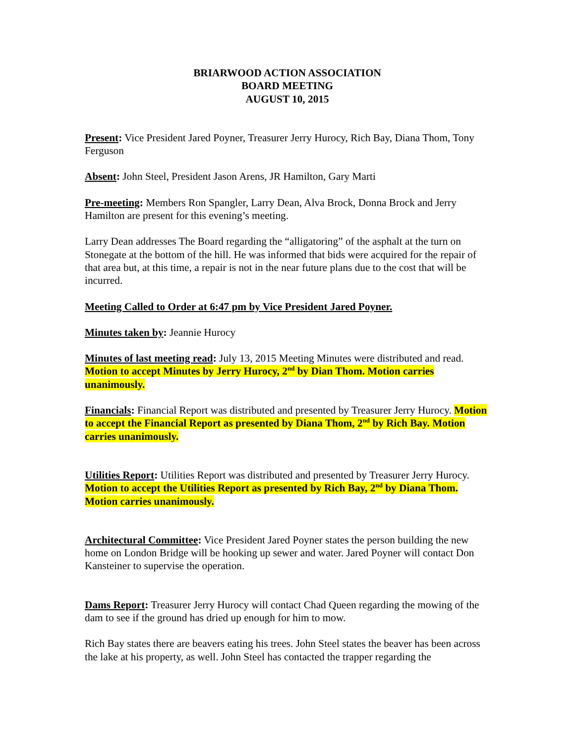BRIARWOOD ACTION ASSOCIATION
BOARD MEETING
AUGUST 10, 2015
Present: Vice President Jared Poyner, Treasurer Jerry Hurocy, Rich Bay, Diana Thom, Tony Ferguson
Absent: John Steel, President Jason Arens, JR Hamilton, Gary Marti
Pre-meeting: Members Ron Spangler, Larry Dean, Alva Brock, Donna Brock and Jerry Hamilton are present for this evening’s meeting.
Larry Dean addresses The Board regarding the “alligatoring” of the asphalt at the turn on Stonegate at the bottom of the hill. He was informed that bids were acquired for the repair of that area but, at this time, a repair is not in the near future plans due to the cost that will be incurred.
Meeting Called to Order at 6:47 pm by Vice President Jared Poyner.
Minutes taken by: Jeannie Hurocy
Minutes of last meeting read: July 13, 2015 Meeting Minutes were distributed and read. Motion to accept Minutes by Jerry Hurocy, 2<sup>nd</sup> by Dian Thom. Motion carries unanimously.
Financials: Financial Report was distributed and presented by Treasurer Jerry Hurocy. Motion to accept the Financial Report as presented by Diana Thom, 2<sup>nd</sup> by Rich Bay. Motion carries unanimously.
Utilities Report: Utilities Report was distributed and presented by Treasurer Jerry Hurocy. Motion to accept the Utilities Report as presented by Rich Bay, 2<sup>nd</sup> by Diana Thom. Motion carries unanimously.
Architectural Committee: Vice President Jared Poyner states the person building the new home on London Bridge will be hooking up sewer and water. Jared Poyner will contact Don Kansteiner to supervise the operation.
Dams Report: Treasurer Jerry Hurocy will contact Chad Queen regarding the mowing of the dam to see if the ground has dried up enough for him to mow.
Rich Bay states there are beavers eating his trees. John Steel states the beaver has been across the lake at his property, as well. John Steel has contacted the trapper regarding the